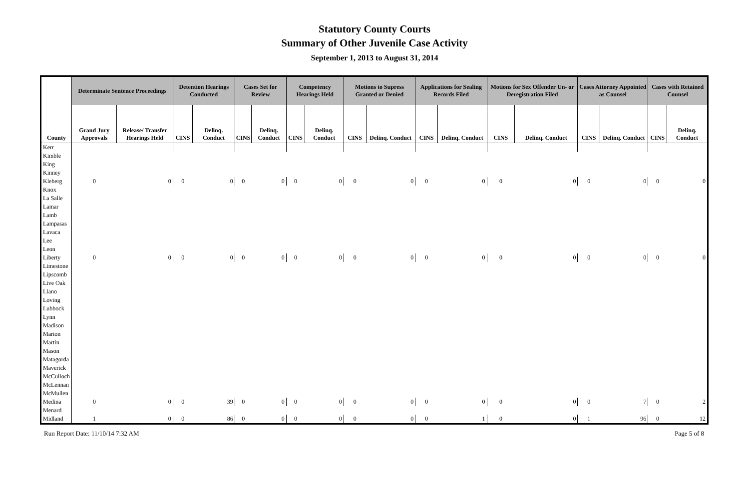Statutory County Courts
Summary of Other Juvenile Case Activity
September 1, 2013 to August 31, 2014
| | Determinate Sentence Proceedings | | Detention Hearings Conducted | | Cases Set for Review | | Competency Hearings Held | | Motions to Supress Granted or Denied | | Applications for Sealing Records Filed | | Motions for Sex Offender Un- or Deregistration Filed | | Cases Attorney Appointed as Counsel | | Cases with Retained Counsel | |
| --- | --- | --- | --- | --- | --- | --- | --- | --- | --- | --- | --- | --- | --- | --- | --- | --- | --- | --- |
| County | Grand Jury Approvals | Release/ Transfer Hearings Held | CINS | Delinq. Conduct | CINS | Delinq. Conduct | CINS | Delinq. Conduct | CINS | Delinq. Conduct | CINS | Delinq. Conduct | CINS | Delinq. Conduct | CINS | Delinq. Conduct | CINS | Delinq. Conduct |
| Kerr | | | | | | | | | | | | | | | | | | |
| Kimble | | | | | | | | | | | | | | | | | | |
| King | | | | | | | | | | | | | | | | | | |
| Kinney | | | | | | | | | | | | | | | | | | |
| Kleberg | 0 | 0 | 0 | 0 | 0 | 0 | 0 | 0 | 0 | 0 | 0 | 0 | 0 | 0 | 0 | 0 | 0 | 0 |
| Knox | | | | | | | | | | | | | | | | | | |
| La Salle | | | | | | | | | | | | | | | | | | |
| Lamar | | | | | | | | | | | | | | | | | | |
| Lamb | | | | | | | | | | | | | | | | | | |
| Lampasas | | | | | | | | | | | | | | | | | | |
| Lavaca | | | | | | | | | | | | | | | | | | |
| Lee | | | | | | | | | | | | | | | | | | |
| Leon | | | | | | | | | | | | | | | | | | |
| Liberty | 0 | 0 | 0 | 0 | 0 | 0 | 0 | 0 | 0 | 0 | 0 | 0 | 0 | 0 | 0 | 0 | 0 | 0 |
| Limestone | | | | | | | | | | | | | | | | | | |
| Lipscomb | | | | | | | | | | | | | | | | | | |
| Live Oak | | | | | | | | | | | | | | | | | | |
| Llano | | | | | | | | | | | | | | | | | | |
| Loving | | | | | | | | | | | | | | | | | | |
| Lubbock | | | | | | | | | | | | | | | | | | |
| Lynn | | | | | | | | | | | | | | | | | | |
| Madison | | | | | | | | | | | | | | | | | | |
| Marion | | | | | | | | | | | | | | | | | | |
| Martin | | | | | | | | | | | | | | | | | | |
| Mason | | | | | | | | | | | | | | | | | | |
| Matagorda | | | | | | | | | | | | | | | | | | |
| Maverick | | | | | | | | | | | | | | | | | | |
| McCulloch | | | | | | | | | | | | | | | | | | |
| McLennan | | | | | | | | | | | | | | | | | | |
| McMullen | | | | | | | | | | | | | | | | | | |
| Medina | 0 | 0 | 0 | 39 | 0 | 0 | 0 | 0 | 0 | 0 | 0 | 0 | 0 | 0 | 0 | 7 | 0 | 2 |
| Menard | | | | | | | | | | | | | | | | | | |
| Midland | 1 | 0 | 0 | 86 | 0 | 0 | 0 | 0 | 0 | 0 | 0 | 1 | 0 | 0 | 1 | 96 | 0 | 12 |
Run Report Date: 11/10/14 7:32 AM Page 5 of 8